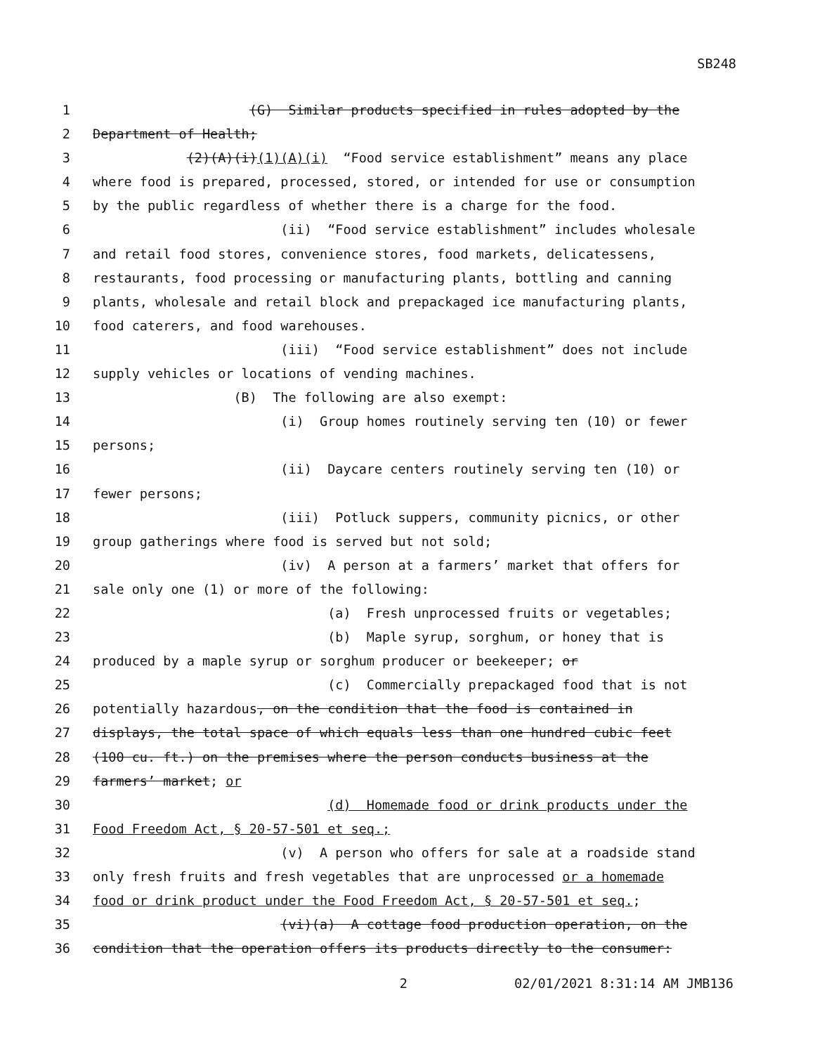SB248
1 (G) Similar products specified in rules adopted by the
2 Department of Health;
3 (2)(A)(i)(1)(A)(i) “Food service establishment” means any place
4 where food is prepared, processed, stored, or intended for use or consumption
5 by the public regardless of whether there is a charge for the food.
6 (ii) “Food service establishment” includes wholesale
7 and retail food stores, convenience stores, food markets, delicatessens,
8 restaurants, food processing or manufacturing plants, bottling and canning
9 plants, wholesale and retail block and prepackaged ice manufacturing plants,
10 food caterers, and food warehouses.
11 (iii) “Food service establishment” does not include
12 supply vehicles or locations of vending machines.
13 (B) The following are also exempt:
14 (i) Group homes routinely serving ten (10) or fewer
15 persons;
16 (ii) Daycare centers routinely serving ten (10) or
17 fewer persons;
18 (iii) Potluck suppers, community picnics, or other
19 group gatherings where food is served but not sold;
20 (iv) A person at a farmers’ market that offers for
21 sale only one (1) or more of the following:
22 (a) Fresh unprocessed fruits or vegetables;
23 (b) Maple syrup, sorghum, or honey that is
24 produced by a maple syrup or sorghum producer or beekeeper; or
25 (c) Commercially prepackaged food that is not
26 potentially hazardous, on the condition that the food is contained in
27 displays, the total space of which equals less than one hundred cubic feet
28 (100 cu. ft.) on the premises where the person conducts business at the
29 farmers’ market; or
30 (d) Homemade food or drink products under the
31 Food Freedom Act, § 20-57-501 et seq.;
32 (v) A person who offers for sale at a roadside stand
33 only fresh fruits and fresh vegetables that are unprocessed or a homemade
34 food or drink product under the Food Freedom Act, § 20-57-501 et seq.;
35 (vi)(a) A cottage food production operation, on the
36 condition that the operation offers its products directly to the consumer:
2 02/01/2021 8:31:14 AM JMB136